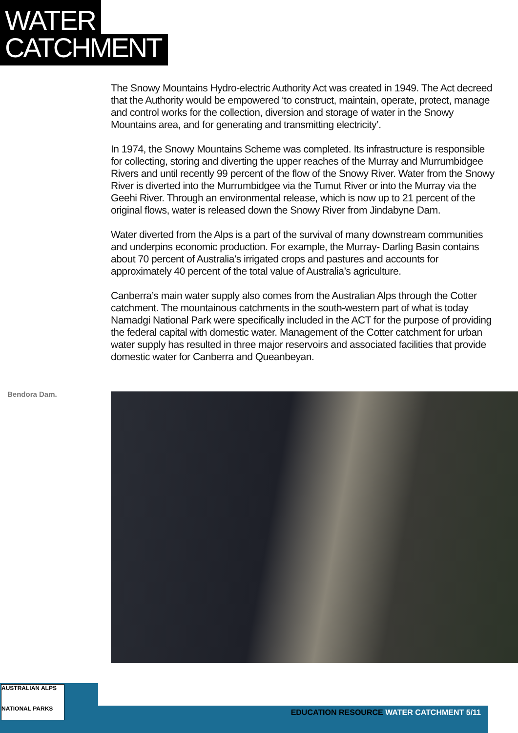WATER
CATCHMENT
The Snowy Mountains Hydro-electric Authority Act was created in 1949. The Act decreed that the Authority would be empowered ‘to construct, maintain, operate, protect, manage and control works for the collection, diversion and storage of water in the Snowy Mountains area, and for generating and transmitting electricity’.
In 1974, the Snowy Mountains Scheme was completed. Its infrastructure is responsible for collecting, storing and diverting the upper reaches of the Murray and Murrumbidgee Rivers and until recently 99 percent of the flow of the Snowy River. Water from the Snowy River is diverted into the Murrumbidgee via the Tumut River or into the Murray via the Geehi River. Through an environmental release, which is now up to 21 percent of the original flows, water is released down the Snowy River from Jindabyne Dam.
Water diverted from the Alps is a part of the survival of many downstream communities and underpins economic production. For example, the Murray- Darling Basin contains about 70 percent of Australia’s irrigated crops and pastures and accounts for approximately 40 percent of the total value of Australia’s agriculture.
Canberra’s main water supply also comes from the Australian Alps through the Cotter catchment. The mountainous catchments in the south-western part of what is today Namadgi National Park were specifically included in the ACT for the purpose of providing the federal capital with domestic water. Management of the Cotter catchment for urban water supply has resulted in three major reservoirs and associated facilities that provide domestic water for Canberra and Queanbeyan.
Bendora Dam.
AUSTRALIAN ALPS
NATIONAL PARKS
EDUCATION RESOURCE WATER CATCHMENT 5/11